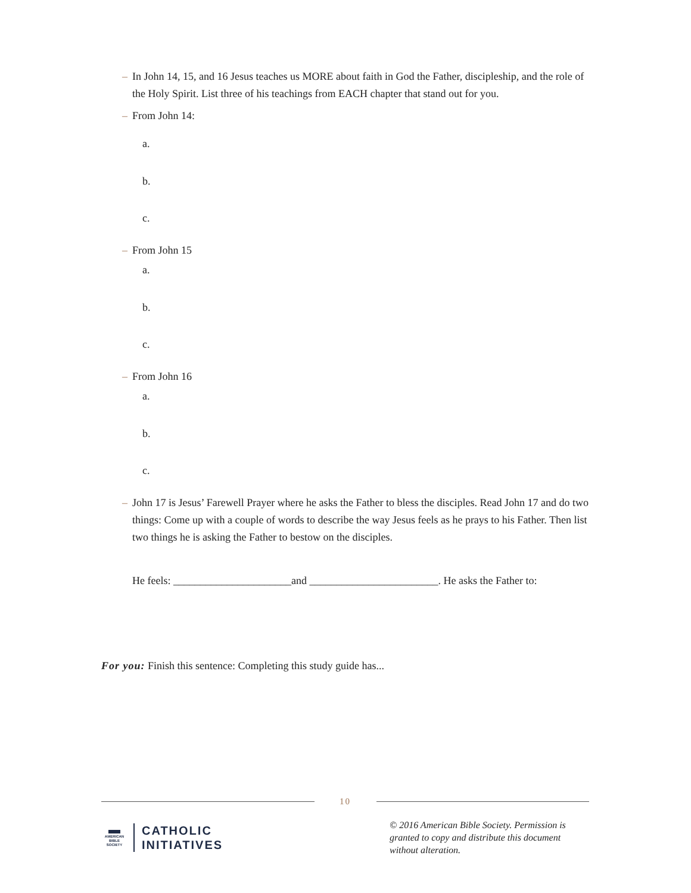– In John 14, 15, and 16 Jesus teaches us MORE about faith in God the Father, discipleship, and the role of the Holy Spirit. List three of his teachings from EACH chapter that stand out for you.
– From John 14:
a.
b.
c.
– From John 15
a.
b.
c.
– From John 16
a.
b.
c.
– John 17 is Jesus’ Farewell Prayer where he asks the Father to bless the disciples. Read John 17 and do two things: Come up with a couple of words to describe the way Jesus feels as he prays to his Father. Then list two things he is asking the Father to bestow on the disciples.
He feels: ______________________and ________________________. He asks the Father to:
For you: Finish this sentence: Completing this study guide has...
10
▬
AMERICAN
BIBLE
SOCIETY
CATHOLIC
INITIATIVES
© 2016 American Bible Society. Permission is granted to copy and distribute this document without alteration.